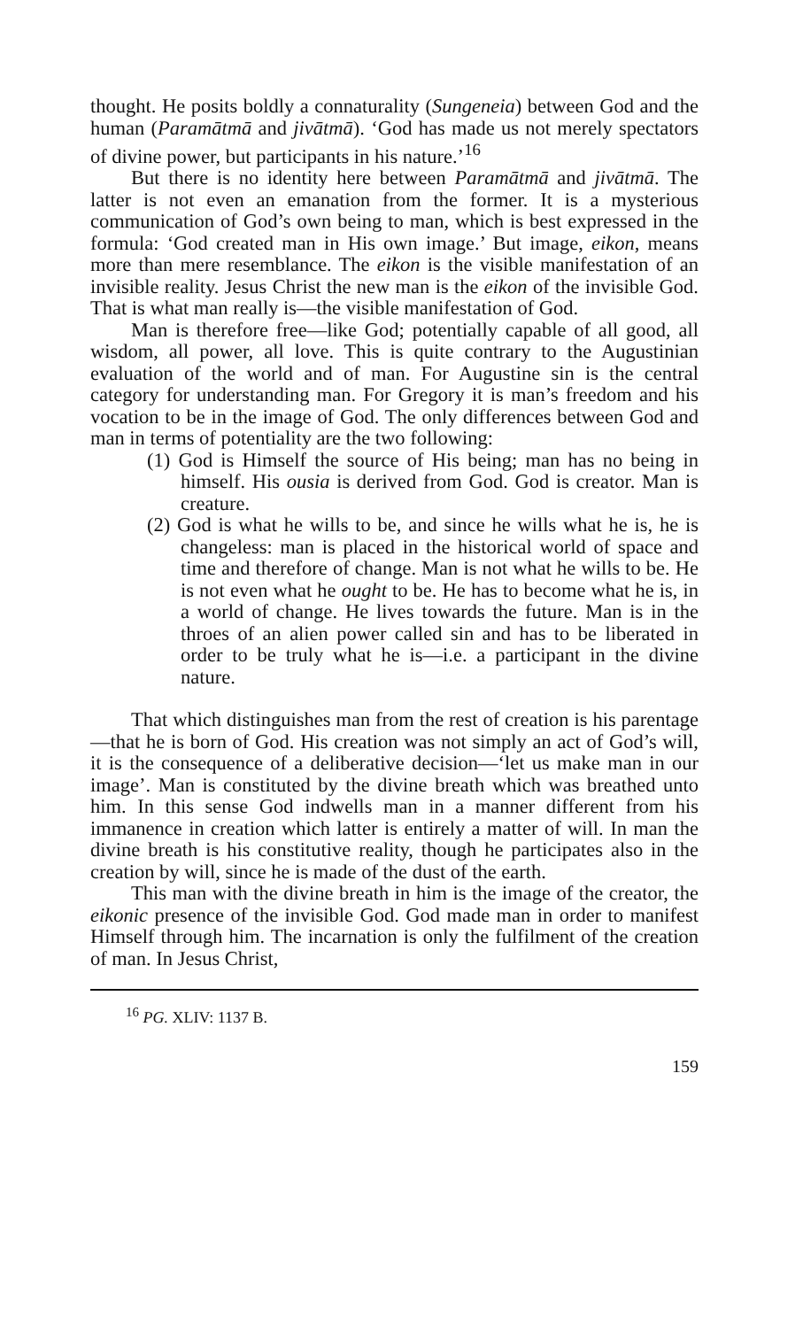thought. He posits boldly a connaturality (Sungeneia) between God and the human (Paramātmā and jivātmā). ‘God has made us not merely spectators of divine power, but participants in his nature.’<sup>16</sup>
But there is no identity here between Paramātmā and jivātmā. The latter is not even an emanation from the former. It is a mysterious communication of God’s own being to man, which is best expressed in the formula: ‘God created man in His own image.’ But image, eikon, means more than mere resemblance. The eikon is the visible manifestation of an invisible reality. Jesus Christ the new man is the eikon of the invisible God. That is what man really is—the visible manifestation of God.
Man is therefore free—like God; potentially capable of all good, all wisdom, all power, all love. This is quite contrary to the Augustinian evaluation of the world and of man. For Augustine sin is the central category for understanding man. For Gregory it is man’s freedom and his vocation to be in the image of God. The only differences between God and man in terms of potentiality are the two following:
(1) God is Himself the source of His being; man has no being in himself. His ousia is derived from God. God is creator. Man is creature.
(2) God is what he wills to be, and since he wills what he is, he is changeless: man is placed in the historical world of space and time and therefore of change. Man is not what he wills to be. He is not even what he ought to be. He has to become what he is, in a world of change. He lives towards the future. Man is in the throes of an alien power called sin and has to be liberated in order to be truly what he is—i.e. a participant in the divine nature.
That which distinguishes man from the rest of creation is his parentage—that he is born of God. His creation was not simply an act of God’s will, it is the consequence of a deliberative decision—‘let us make man in our image’. Man is constituted by the divine breath which was breathed unto him. In this sense God indwells man in a manner different from his immanence in creation which latter is entirely a matter of will. In man the divine breath is his constitutive reality, though he participates also in the creation by will, since he is made of the dust of the earth.
This man with the divine breath in him is the image of the creator, the eikonic presence of the invisible God. God made man in order to manifest Himself through him. The incarnation is only the fulfilment of the creation of man. In Jesus Christ,
<sup>16</sup> PG. XLIV: 1137 B.
159